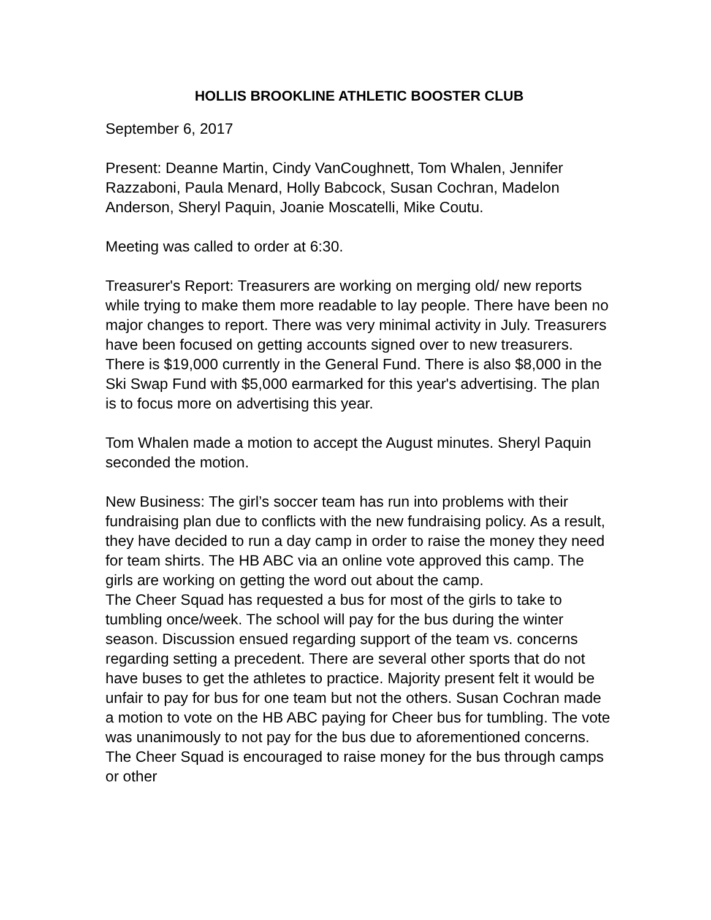HOLLIS BROOKLINE ATHLETIC BOOSTER CLUB
September 6, 2017
Present: Deanne Martin, Cindy VanCoughnett, Tom Whalen, Jennifer Razzaboni, Paula Menard, Holly Babcock, Susan Cochran, Madelon Anderson, Sheryl Paquin, Joanie Moscatelli, Mike Coutu.
Meeting was called to order at 6:30.
Treasurer's Report: Treasurers are working on merging old/ new reports while trying to make them more readable to lay people. There have been no major changes to report. There was very minimal activity in July. Treasurers have been focused on getting accounts signed over to new treasurers. There is $19,000 currently in the General Fund. There is also $8,000 in the Ski Swap Fund with $5,000 earmarked for this year's advertising. The plan is to focus more on advertising this year.
Tom Whalen made a motion to accept the August minutes. Sheryl Paquin seconded the motion.
New Business: The girl’s soccer team has run into problems with their fundraising plan due to conflicts with the new fundraising policy. As a result, they have decided to run a day camp in order to raise the money they need for team shirts. The HB ABC via an online vote approved this camp. The girls are working on getting the word out about the camp.
The Cheer Squad has requested a bus for most of the girls to take to tumbling once/week. The school will pay for the bus during the winter season. Discussion ensued regarding support of the team vs. concerns regarding setting a precedent. There are several other sports that do not have buses to get the athletes to practice. Majority present felt it would be unfair to pay for bus for one team but not the others. Susan Cochran made a motion to vote on the HB ABC paying for Cheer bus for tumbling. The vote was unanimously to not pay for the bus due to aforementioned concerns. The Cheer Squad is encouraged to raise money for the bus through camps or other